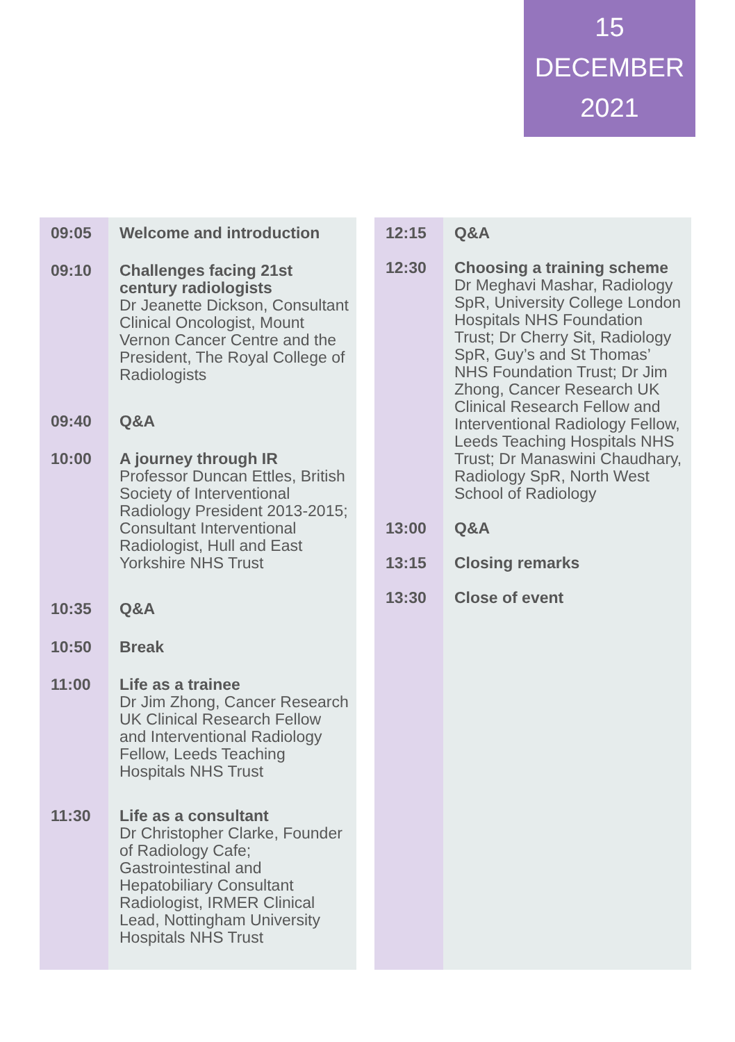15
DECEMBER
2021
| 09:05 | Welcome and introduction |
| 09:10 | Challenges facing 21st century radiologists Dr Jeanette Dickson, Consultant Clinical Oncologist, Mount Vernon Cancer Centre and the President, The Royal College of Radiologists |
| 09:40 | Q&A |
| 10:00 | A journey through IR Professor Duncan Ettles, British Society of Interventional Radiology President 2013-2015; Consultant Interventional Radiologist, Hull and East Yorkshire NHS Trust |
| 10:35 | Q&A |
| 10:50 | Break |
| 11:00 | Life as a trainee Dr Jim Zhong, Cancer Research UK Clinical Research Fellow and Interventional Radiology Fellow, Leeds Teaching Hospitals NHS Trust |
| 11:30 | Life as a consultant Dr Christopher Clarke, Founder of Radiology Cafe; Gastrointestinal and Hepatobiliary Consultant Radiologist, IRMER Clinical Lead, Nottingham University Hospitals NHS Trust |
| 12:15 | Q&A |
| 12:30 | Choosing a training scheme Dr Meghavi Mashar, Radiology SpR, University College London Hospitals NHS Foundation Trust; Dr Cherry Sit, Radiology SpR, Guy’s and St Thomas’ NHS Foundation Trust; Dr Jim Zhong, Cancer Research UK Clinical Research Fellow and Interventional Radiology Fellow, Leeds Teaching Hospitals NHS Trust; Dr Manaswini Chaudhary, Radiology SpR, North West School of Radiology |
| 13:00 | Q&A |
| 13:15 | Closing remarks |
| 13:30 | Close of event |